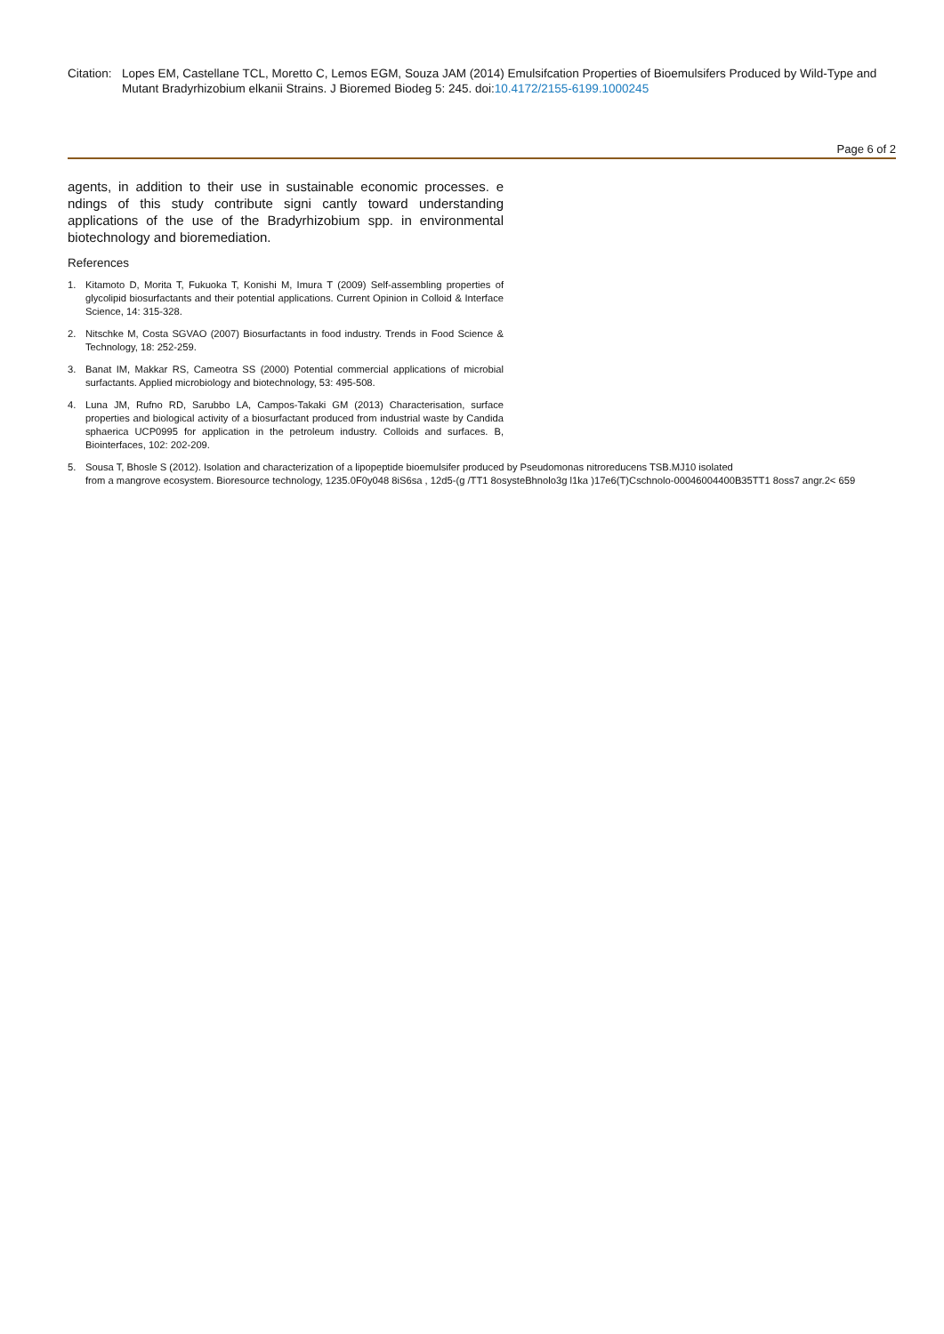Citation:
Lopes EM, Castellane TCL, Moretto C, Lemos EGM, Souza JAM (2014) Emulsifcation Properties of Bioemulsifers Produced by Wild-Type and Mutant Bradyrhizobium elkanii Strains. J Bioremed Biodeg 5: 245. doi:10.4172/2155-6199.1000245
Page 6 of 2
agents, in addition to their use in sustainable economic processes. e ndings of this study contribute signi cantly toward understanding applications of the use of the Bradyrhizobium spp. in environmental biotechnology and bioremediation.
References
1. Kitamoto D, Morita T, Fukuoka T, Konishi M, Imura T (2009) Self-assembling properties of glycolipid biosurfactants and their potential applications. Current Opinion in Colloid & Interface Science, 14: 315-328.
2. Nitschke M, Costa SGVAO (2007) Biosurfactants in food industry. Trends in Food Science & Technology, 18: 252-259.
3. Banat IM, Makkar RS, Cameotra SS (2000) Potential commercial applications of microbial surfactants. Applied microbiology and biotechnology, 53: 495-508.
4. Luna JM, Rufno RD, Sarubbo LA, Campos-Takaki GM (2013) Characterisation, surface properties and biological activity of a biosurfactant produced from industrial waste by Candida sphaerica UCP0995 for application in the petroleum industry. Colloids and surfaces. B, Biointerfaces, 102: 202-209.
5. Sousa T, Bhosle S (2012). Isolation and characterization of a lipopeptide bioemulsifer produced by Pseudomonas nitroreducens TSB.MJ10 isolated
from a mangrove ecosystem. Bioresource technology, 1235.0F0y048 8iS6sa , 12d5-(g /TT1 8osysteBhnolo3g l1ka )17e6(T)Cschnolo-00046004400B35TT1 8oss7 angr.2< 659